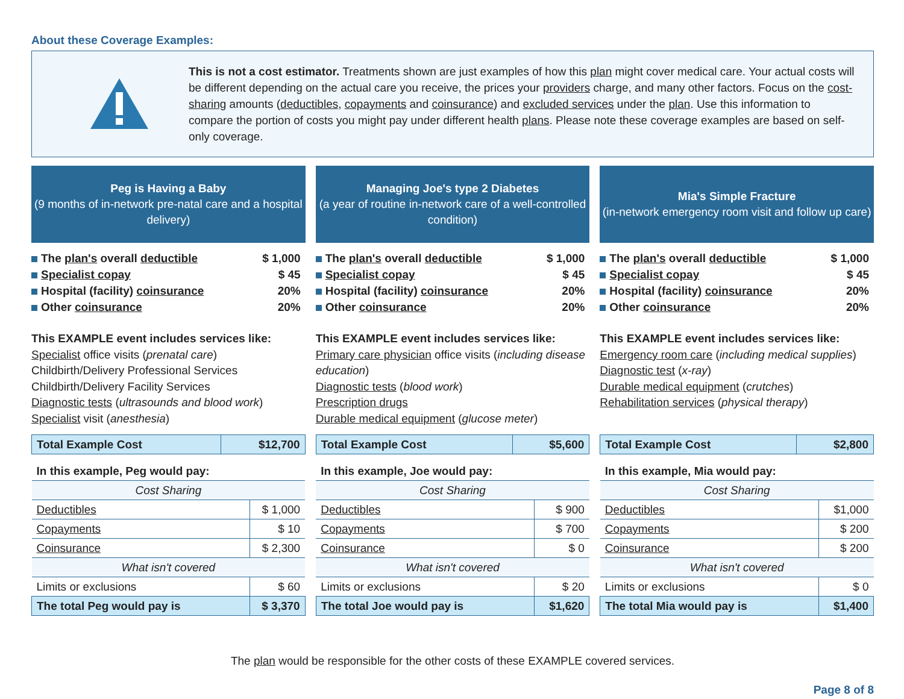About these Coverage Examples:
This is not a cost estimator. Treatments shown are just examples of how this plan might cover medical care. Your actual costs will be different depending on the actual care you receive, the prices your providers charge, and many other factors. Focus on the cost-sharing amounts (deductibles, copayments and coinsurance) and excluded services under the plan. Use this information to compare the portion of costs you might pay under different health plans. Please note these coverage examples are based on self-only coverage.
Peg is Having a Baby
(9 months of in-network pre-natal care and a hospital delivery)
| The plan's overall deductible | $ 1,000 |
| Specialist copay | $ 45 |
| Hospital (facility) coinsurance | 20% |
| Other coinsurance | 20% |
This EXAMPLE event includes services like:
Specialist office visits (prenatal care)
Childbirth/Delivery Professional Services
Childbirth/Delivery Facility Services
Diagnostic tests (ultrasounds and blood work)
Specialist visit (anesthesia)
| Total Example Cost | $12,700 |
| In this example, Peg would pay: | |
| Cost Sharing | |
| Deductibles | $ 1,000 |
| Copayments | $ 10 |
| Coinsurance | $ 2,300 |
| What isn't covered | |
| Limits or exclusions | $ 60 |
| The total Peg would pay is | $ 3,370 |
Managing Joe's type 2 Diabetes
(a year of routine in-network care of a well-controlled condition)
| The plan's overall deductible | $ 1,000 |
| Specialist copay | $ 45 |
| Hospital (facility) coinsurance | 20% |
| Other coinsurance | 20% |
This EXAMPLE event includes services like:
Primary care physician office visits (including disease education)
Diagnostic tests (blood work)
Prescription drugs
Durable medical equipment (glucose meter)
| Total Example Cost | $5,600 |
| In this example, Joe would pay: | |
| Cost Sharing | |
| Deductibles | $ 900 |
| Copayments | $ 700 |
| Coinsurance | $ 0 |
| What isn't covered | |
| Limits or exclusions | $ 20 |
| The total Joe would pay is | $1,620 |
Mia's Simple Fracture
(in-network emergency room visit and follow up care)
| The plan's overall deductible | $ 1,000 |
| Specialist copay | $ 45 |
| Hospital (facility) coinsurance | 20% |
| Other coinsurance | 20% |
This EXAMPLE event includes services like:
Emergency room care (including medical supplies)
Diagnostic test (x-ray)
Durable medical equipment (crutches)
Rehabilitation services (physical therapy)
| Total Example Cost | $2,800 |
| In this example, Mia would pay: | |
| Cost Sharing | |
| Deductibles | $1,000 |
| Copayments | $ 200 |
| Coinsurance | $ 200 |
| What isn't covered | |
| Limits or exclusions | $ 0 |
| The total Mia would pay is | $1,400 |
The plan would be responsible for the other costs of these EXAMPLE covered services.
Page 8 of 8